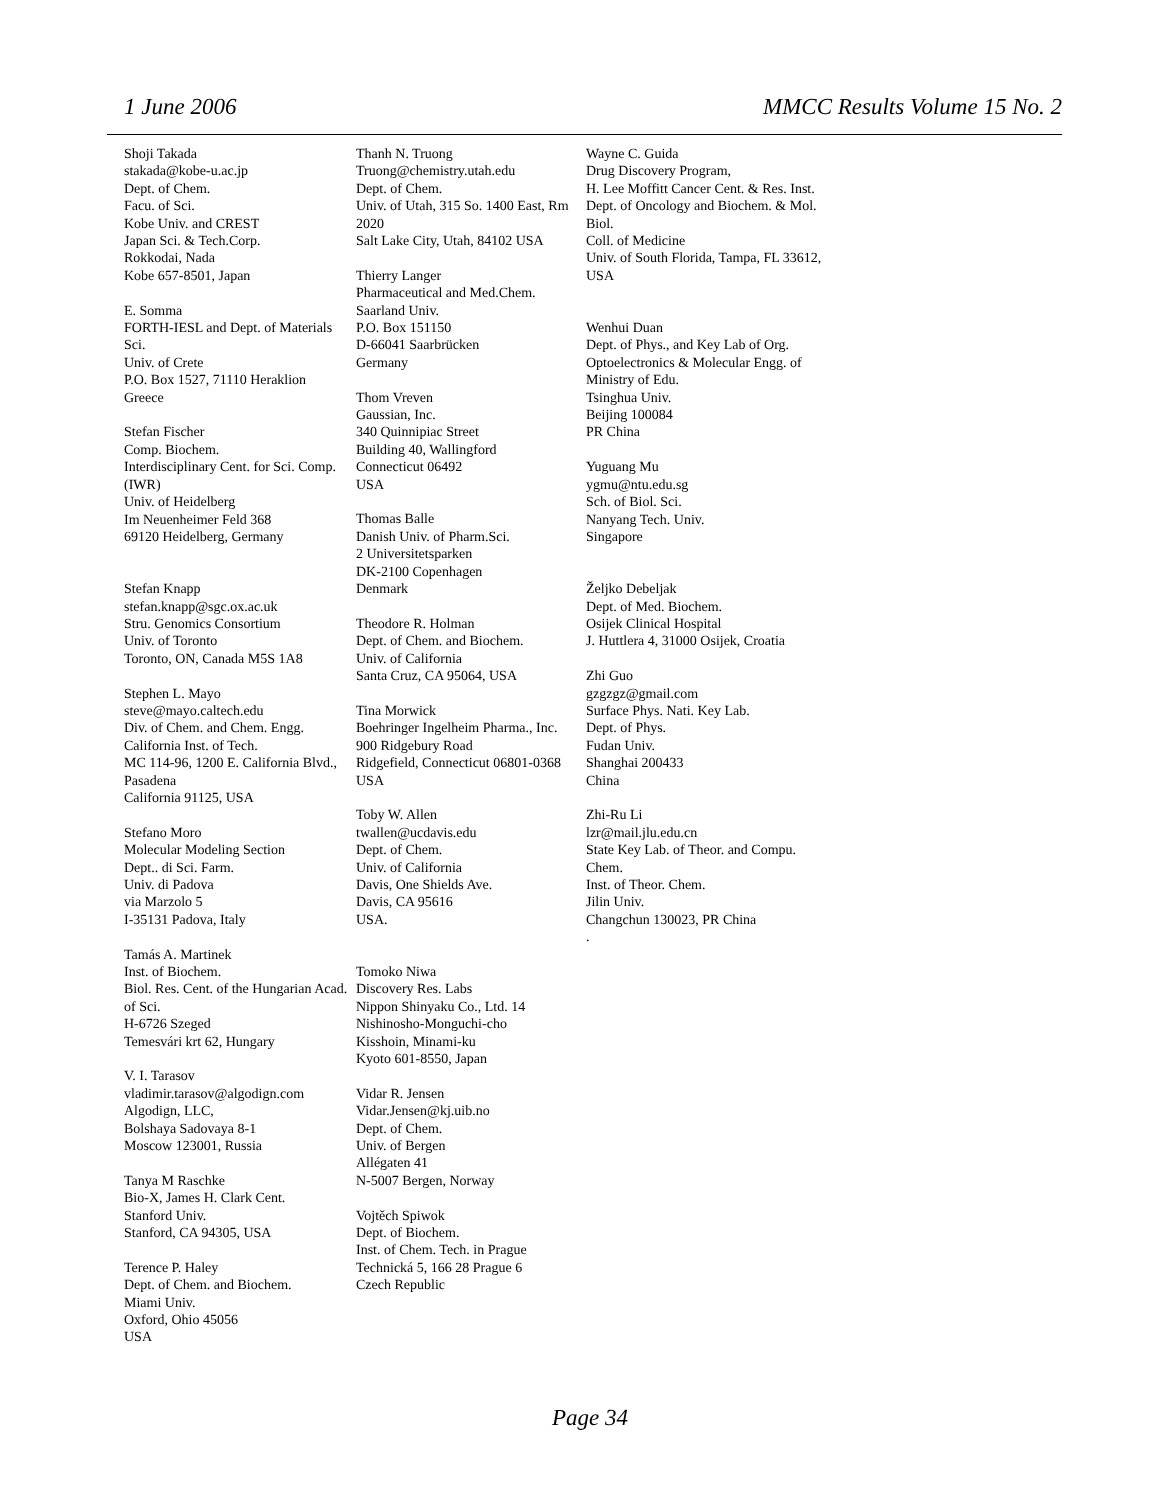1 June 2006 MMCC Results Volume 15 No. 2
Shoji Takada
stakada@kobe-u.ac.jp
Dept. of Chem.
Facu. of Sci.
Kobe Univ. and CREST
Japan Sci. & Tech.Corp.
Rokkodai, Nada
Kobe 657-8501, Japan
E. Somma
FORTH-IESL and Dept. of Materials Sci.
Univ. of Crete
P.O. Box 1527, 71110 Heraklion
Greece
Stefan Fischer
Comp. Biochem.
Interdisciplinary Cent. for Sci. Comp.(IWR)
Univ. of Heidelberg
Im Neuenheimer Feld 368
69120 Heidelberg, Germany
Stefan Knapp
stefan.knapp@sgc.ox.ac.uk
Stru. Genomics Consortium
Univ. of Toronto
Toronto, ON, Canada M5S 1A8
Stephen L. Mayo
steve@mayo.caltech.edu
Div. of Chem. and Chem. Engg.
California Inst. of Tech.
MC 114-96, 1200 E. California Blvd., Pasadena
California 91125, USA
Stefano Moro
Molecular Modeling Section
Dept.. di Sci. Farm.
Univ. di Padova
via Marzolo 5
I-35131 Padova, Italy
Tamás A. Martinek
Inst. of Biochem.
Biol. Res. Cent. of the Hungarian Acad. of Sci.
H-6726 Szeged
Temesvári krt 62, Hungary
V. I. Tarasov
vladimir.tarasov@algodign.com
Algodign, LLC,
Bolshaya Sadovaya 8-1
Moscow 123001, Russia
Tanya M Raschke
Bio-X, James H. Clark Cent.
Stanford Univ.
Stanford, CA 94305, USA
Terence P. Haley
Dept. of Chem. and Biochem.
Miami Univ.
Oxford, Ohio 45056
USA
Thanh N. Truong
Truong@chemistry.utah.edu
Dept. of Chem.
Univ. of Utah, 315 So. 1400 East, Rm 2020
Salt Lake City, Utah, 84102 USA
Thierry Langer
Pharmaceutical and Med.Chem.
Saarland Univ.
P.O. Box 151150
D-66041 Saarbrücken
Germany
Thom Vreven
Gaussian, Inc.
340 Quinnipiac Street
Building 40, Wallingford
Connecticut 06492
USA
Thomas Balle
Danish Univ. of Pharm.Sci.
2 Universitetsparken
DK-2100 Copenhagen
Denmark
Theodore R. Holman
Dept. of Chem. and Biochem.
Univ. of California
Santa Cruz, CA 95064, USA
Tina Morwick
Boehringer Ingelheim Pharma., Inc.
900 Ridgebury Road
Ridgefield, Connecticut 06801-0368
USA
Toby W. Allen
twallen@ucdavis.edu
Dept. of Chem.
Univ. of California
Davis, One Shields Ave.
Davis, CA 95616
USA.
Tomoko Niwa
Discovery Res. Labs
Nippon Shinyaku Co., Ltd. 14 Nishinosho-Monguchi-cho
Kisshoin, Minami-ku
Kyoto 601-8550, Japan
Vidar R. Jensen
Vidar.Jensen@kj.uib.no
Dept. of Chem.
Univ. of Bergen
Allégaten 41
N-5007 Bergen, Norway
Vojtěch Spiwok
Dept. of Biochem.
Inst. of Chem. Tech. in Prague
Technická 5, 166 28 Prague 6
Czech Republic
Wayne C. Guida
Drug Discovery Program,
H. Lee Moffitt Cancer Cent. & Res. Inst.
Dept. of Oncology and Biochem. & Mol. Biol.
Coll. of Medicine
Univ. of South Florida, Tampa, FL 33612, USA
Wenhui Duan
Dept. of Phys., and Key Lab of Org. Optoelectronics & Molecular Engg. of Ministry of Edu.
Tsinghua Univ.
Beijing 100084
PR China
Yuguang Mu
ygmu@ntu.edu.sg
Sch. of Biol. Sci.
Nanyang Tech. Univ.
Singapore
Željko Debeljak
Dept. of Med. Biochem.
Osijek Clinical Hospital
J. Huttlera 4, 31000 Osijek, Croatia
Zhi Guo
gzgzgz@gmail.com
Surface Phys. Nati. Key Lab.
Dept. of Phys.
Fudan Univ.
Shanghai 200433
China
Zhi-Ru Li
lzr@mail.jlu.edu.cn
State Key Lab. of Theor. and Compu. Chem.
Inst. of Theor. Chem.
Jilin Univ.
Changchun 130023, PR China
.
Page 34